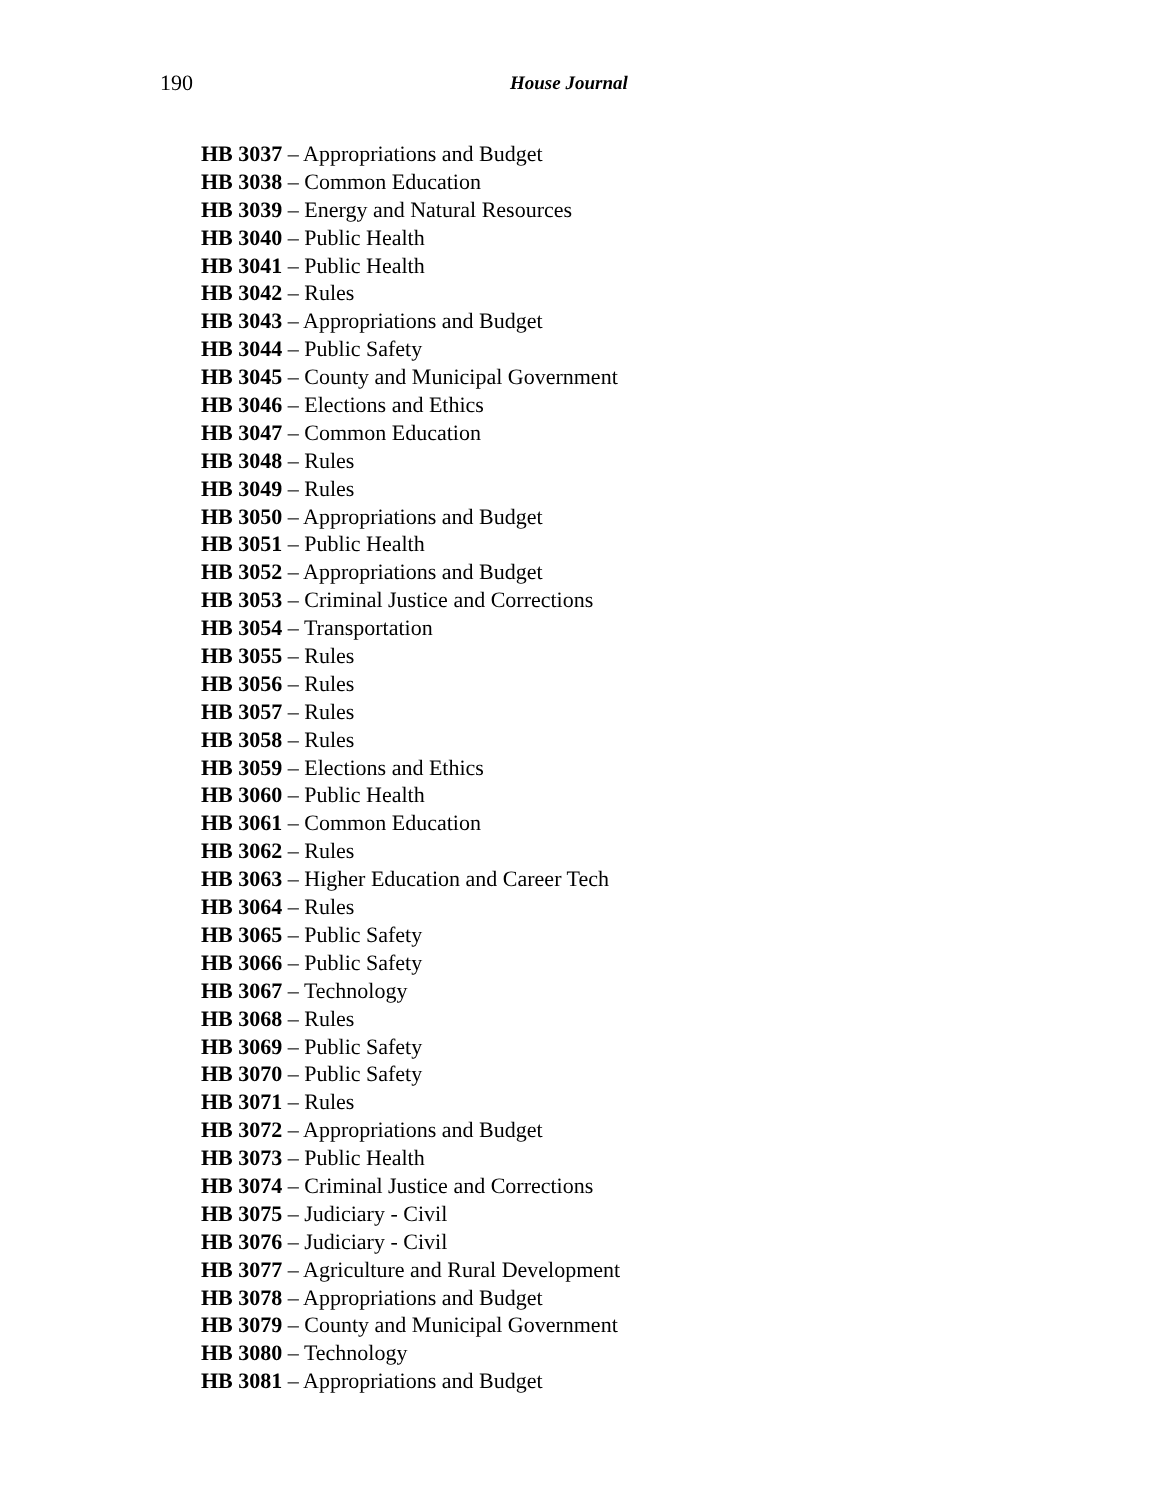190 House Journal
HB 3037 – Appropriations and Budget
HB 3038 – Common Education
HB 3039 – Energy and Natural Resources
HB 3040 – Public Health
HB 3041 – Public Health
HB 3042 – Rules
HB 3043 – Appropriations and Budget
HB 3044 – Public Safety
HB 3045 – County and Municipal Government
HB 3046 – Elections and Ethics
HB 3047 – Common Education
HB 3048 – Rules
HB 3049 – Rules
HB 3050 – Appropriations and Budget
HB 3051 – Public Health
HB 3052 – Appropriations and Budget
HB 3053 – Criminal Justice and Corrections
HB 3054 – Transportation
HB 3055 – Rules
HB 3056 – Rules
HB 3057 – Rules
HB 3058 – Rules
HB 3059 – Elections and Ethics
HB 3060 – Public Health
HB 3061 – Common Education
HB 3062 – Rules
HB 3063 – Higher Education and Career Tech
HB 3064 – Rules
HB 3065 – Public Safety
HB 3066 – Public Safety
HB 3067 – Technology
HB 3068 – Rules
HB 3069 – Public Safety
HB 3070 – Public Safety
HB 3071 – Rules
HB 3072 – Appropriations and Budget
HB 3073 – Public Health
HB 3074 – Criminal Justice and Corrections
HB 3075 – Judiciary - Civil
HB 3076 – Judiciary - Civil
HB 3077 – Agriculture and Rural Development
HB 3078 – Appropriations and Budget
HB 3079 – County and Municipal Government
HB 3080 – Technology
HB 3081 – Appropriations and Budget